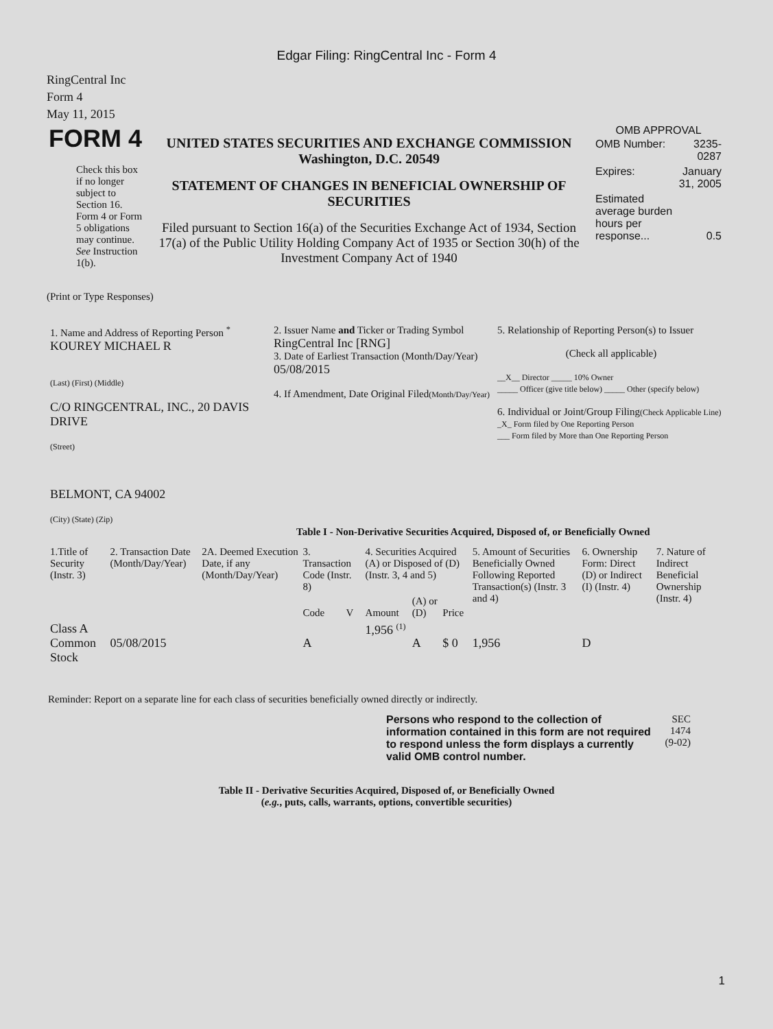Edgar Filing: RingCentral Inc - Form 4
RingCentral Inc
Form 4
May 11, 2015
| FORM 4 Check this box if no longer subject to Section 16. Form 4 or Form 5 obligations may continue. See Instruction 1(b). | UNITED STATES SECURITIES AND EXCHANGE COMMISSION Washington, D.C. 20549 STATEMENT OF CHANGES IN BENEFICIAL OWNERSHIP OF SECURITIES Filed pursuant to Section 16(a) of the Securities Exchange Act of 1934, Section 17(a) of the Public Utility Holding Company Act of 1935 or Section 30(h) of the Investment Company Act of 1940 | OMB APPROVAL / OMB Number: / 3235-0287 / / Expires: / January 31, 2005 / / Estimated average burden hours per response... / 0.5 / |
(Print or Type Responses)
| 1. Name and Address of Reporting Person <sup>*</sup> KOUREY MICHAEL R (Last) (First) (Middle) C/O RINGCENTRAL, INC., 20 DAVIS DRIVE (Street) BELMONT, CA 94002 (City) (State) (Zip) | 2. Issuer Name and Ticker or Trading Symbol RingCentral Inc [RNG] 3. Date of Earliest Transaction (Month/Day/Year) 05/08/2015 4. If Amendment, Date Original Filed (Month/Day/Year) | 5. Relationship of Reporting Person(s) to Issuer (Check all applicable) __X__ Director _____ 10% Owner _____ Officer (give title below) _____ Other (specify below) 6. Individual or Joint/Group Filing (Check Applicable Line) _X_ Form filed by One Reporting Person ___ Form filed by More than One Reporting Person |
Table I - Non-Derivative Securities Acquired, Disposed of, or Beneficially Owned
| 1.Title of Security (Instr. 3) | 2. Transaction Date (Month/Day/Year) | 2A. Deemed Execution Date, if any (Month/Day/Year) | 3. Transaction Code (Instr. 8) | | 4. Securities Acquired (A) or Disposed of (D) (Instr. 3, 4 and 5) | | | 5. Amount of Securities Beneficially Owned Following Reported Transaction(s) (Instr. 3 and 4) | 6. Ownership Form: Direct (D) or Indirect (I) (Instr. 4) | 7. Nature of Indirect Beneficial Ownership (Instr. 4) |
| --- | --- | --- | --- | --- | --- | --- | --- | --- | --- | --- |
| | | | Code | V | Amount | (A) or (D) | Price | | | |
| Class A Common Stock | 05/08/2015 | | A | | 1,956 <sup>(1)</sup> | A | $ 0 | 1,956 | D | |
Reminder: Report on a separate line for each class of securities beneficially owned directly or indirectly.
| Persons who respond to the collection of information contained in this form are not required to respond unless the form displays a currently valid OMB control number. | SEC 1474 (9-02) |
Table II - Derivative Securities Acquired, Disposed of, or Beneficially Owned
(e.g., puts, calls, warrants, options, convertible securities)
1